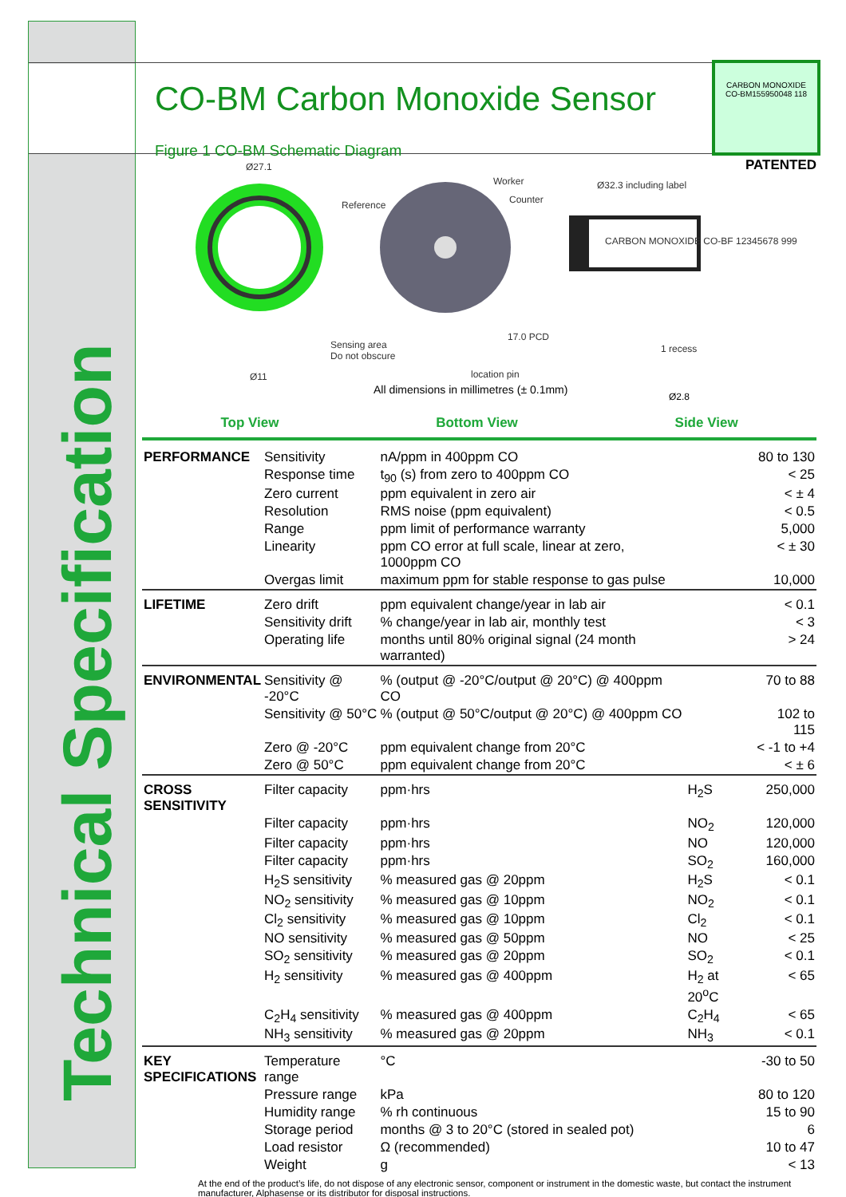Technical Specification
CARBON MONOXIDE
CO-BM155950048 118
CO-BM Carbon Monoxide Sensor
PATENTED
Figure 1 CO-BM Schematic Diagram
Ø27.1
Reference
Worker
Counter
Ø32.3 including label
CARBON MONOXIDE CO-BF 12345678 999
Sensing area
Do not obscure
17.0 PCD
location pin Ø11
1 recess
All dimensions in millimetres (± 0.1mm)
Ø2.8
Top View Bottom View Side View
| PERFORMANCE | Sensitivity | nA/ppm in 400ppm CO | | 80 to 130 |
| | Response time | t<sub>90</sub> (s) from zero to 400ppm CO | | < 25 |
| | Zero current | ppm equivalent in zero air | | < ± 4 |
| | Resolution | RMS noise (ppm equivalent) | | < 0.5 |
| | Range | ppm limit of performance warranty | | 5,000 |
| | Linearity | ppm CO error at full scale, linear at zero, 1000ppm CO | | < ± 30 |
| | Overgas limit | maximum ppm for stable response to gas pulse | | 10,000 |
| LIFETIME | Zero drift | ppm equivalent change/year in lab air | | < 0.1 |
| | Sensitivity drift | % change/year in lab air, monthly test | | < 3 |
| | Operating life | months until 80% original signal (24 month warranted) | | > 24 |
| ENVIRONMENTAL | Sensitivity @ -20°C | % (output @ -20°C/output @ 20°C) @ 400ppm CO | | 70 to 88 |
| | Sensitivity @ 50°C | % (output @ 50°C/output @ 20°C) @ 400ppm CO | | 102 to 115 |
| | Zero @ -20°C | ppm equivalent change from 20°C | | < -1 to +4 |
| | Zero @ 50°C | ppm equivalent change from 20°C | | < ± 6 |
| CROSS SENSITIVITY | Filter capacity | ppm·hrs | H<sub>2</sub>S | 250,000 |
| | Filter capacity | ppm·hrs | NO<sub>2</sub> | 120,000 |
| | Filter capacity | ppm·hrs | NO | 120,000 |
| | Filter capacity | ppm·hrs | SO<sub>2</sub> | 160,000 |
| | H<sub>2</sub>S sensitivity | % measured gas @ 20ppm | H<sub>2</sub>S | < 0.1 |
| | NO<sub>2</sub> sensitivity | % measured gas @ 10ppm | NO<sub>2</sub> | < 0.1 |
| | Cl<sub>2</sub> sensitivity | % measured gas @ 10ppm | Cl<sub>2</sub> | < 0.1 |
| | NO sensitivity | % measured gas @ 50ppm | NO | < 25 |
| | SO<sub>2</sub> sensitivity | % measured gas @ 20ppm | SO<sub>2</sub> | < 0.1 |
| | H<sub>2</sub> sensitivity | % measured gas @ 400ppm | H<sub>2</sub> at 20<sup>o</sup>C | < 65 |
| | C<sub>2</sub>H<sub>4</sub> sensitivity | % measured gas @ 400ppm | C<sub>2</sub>H<sub>4</sub> | < 65 |
| | NH<sub>3</sub> sensitivity | % measured gas @ 20ppm | NH<sub>3</sub> | < 0.1 |
| KEY SPECIFICATIONS | Temperature range | °C | | -30 to 50 |
| | Pressure range | kPa | | 80 to 120 |
| | Humidity range | % rh continuous | | 15 to 90 |
| | Storage period | months @ 3 to 20°C (stored in sealed pot) | | 6 |
| | Load resistor | Ω (recommended) | | 10 to 47 |
| | Weight | g | | < 13 |
At the end of the product’s life, do not dispose of any electronic sensor, component or instrument in the domestic waste, but contact the instrument manufacturer, Alphasense or its distributor for disposal instructions.